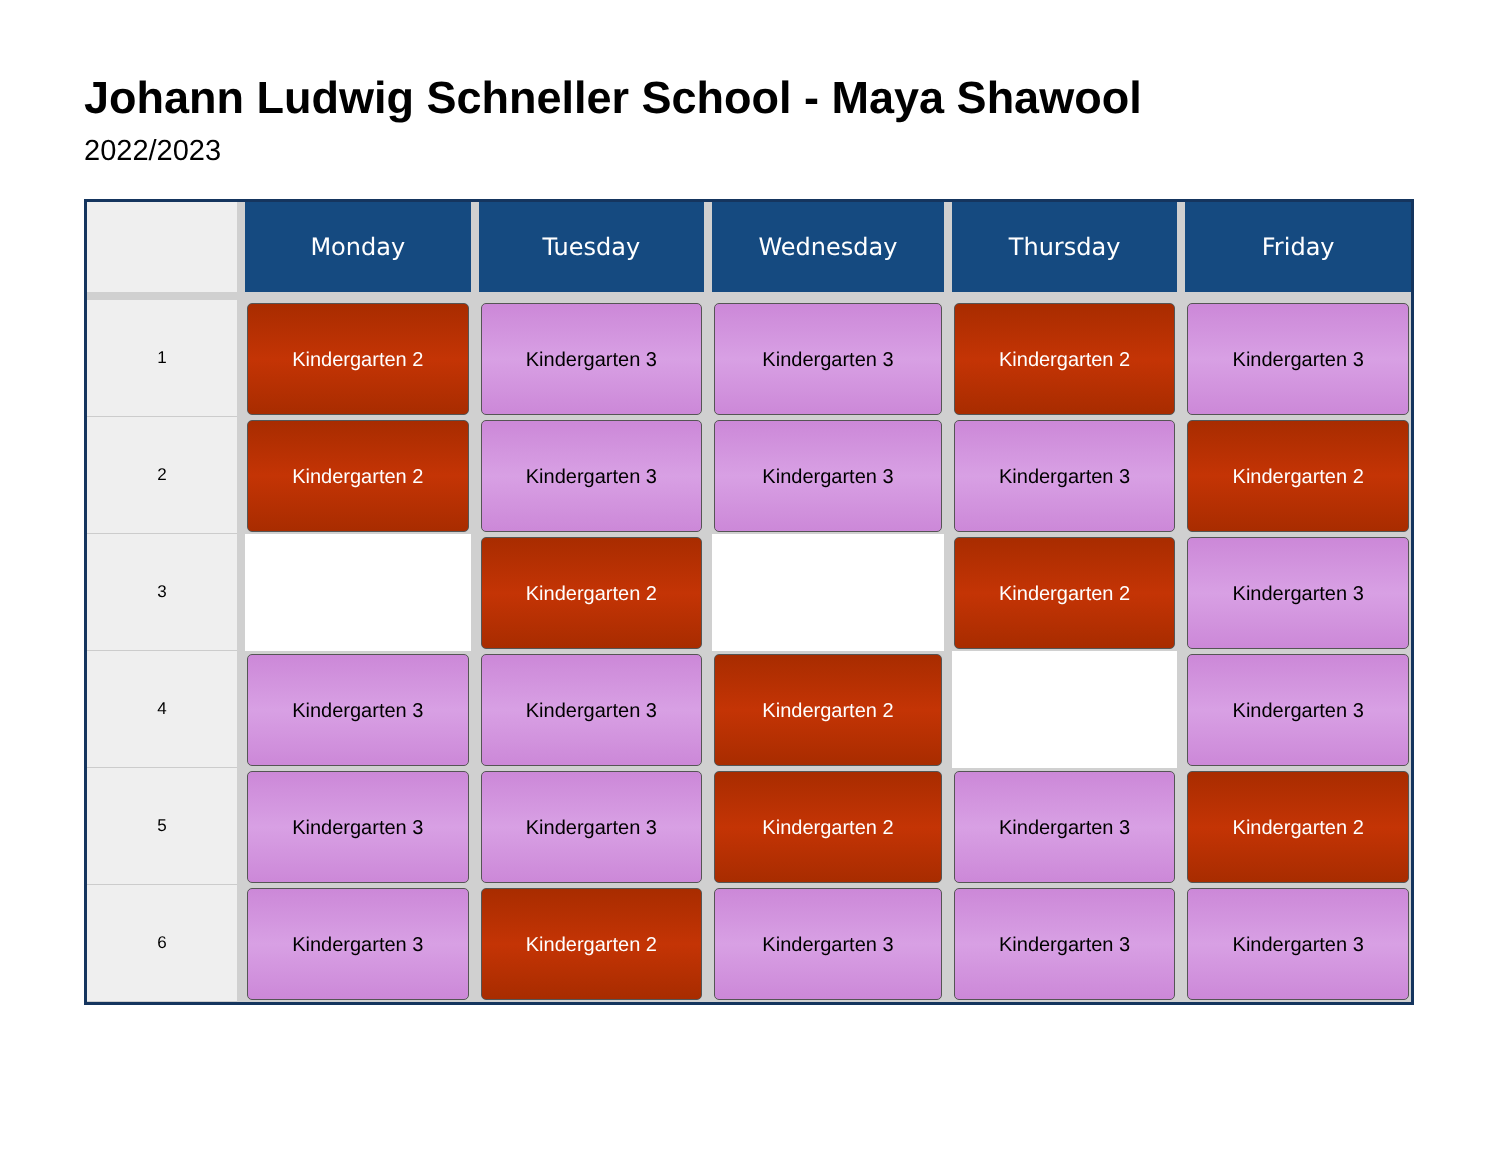Johann Ludwig Schneller School - Maya Shawool
2022/2023
| | Monday | Tuesday | Wednesday | Thursday | Friday |
| --- | --- | --- | --- | --- | --- |
| 1 | Kindergarten 2 | Kindergarten 3 | Kindergarten 3 | Kindergarten 2 | Kindergarten 3 |
| 2 | Kindergarten 2 | Kindergarten 3 | Kindergarten 3 | Kindergarten 3 | Kindergarten 2 |
| 3 | | Kindergarten 2 | | Kindergarten 2 | Kindergarten 3 |
| 4 | Kindergarten 3 | Kindergarten 3 | Kindergarten 2 | | Kindergarten 3 |
| 5 | Kindergarten 3 | Kindergarten 3 | Kindergarten 2 | Kindergarten 3 | Kindergarten 2 |
| 6 | Kindergarten 3 | Kindergarten 2 | Kindergarten 3 | Kindergarten 3 | Kindergarten 3 |